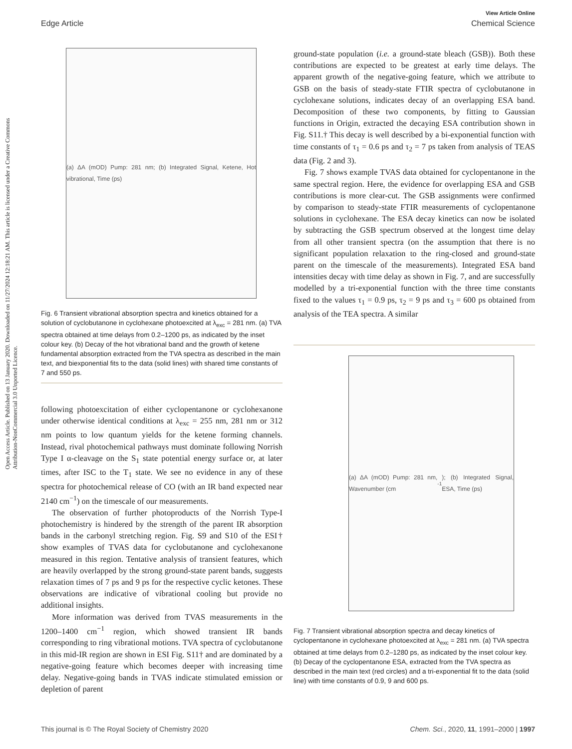View Article Online
Edge Article Chemical Science
Open Access Article. Published on 13 January 2020. Downloaded on 11/27/2024 12:18:21 AM. This article is licensed under a Creative Commons Attribution-NonCommercial 3.0 Unported Licence.
(a) ΔA (mOD) Pump: 281 nm; (b) Integrated Signal, Ketene, Hot vibrational, Time (ps)
Fig. 6 Transient vibrational absorption spectra and kinetics obtained for a solution of cyclobutanone in cyclohexane photoexcited at λ<sub>exc</sub> = 281 nm. (a) TVA spectra obtained at time delays from 0.2–1200 ps, as indicated by the inset colour key. (b) Decay of the hot vibrational band and the growth of ketene fundamental absorption extracted from the TVA spectra as described in the main text, and biexponential fits to the data (solid lines) with shared time constants of 7 and 550 ps.
following photoexcitation of either cyclopentanone or cyclohexanone under otherwise identical conditions at λ<sub>exc</sub> = 255 nm, 281 nm or 312 nm points to low quantum yields for the ketene forming channels. Instead, rival photochemical pathways must dominate following Norrish Type I α-cleavage on the S<sub>1</sub> state potential energy surface or, at later times, after ISC to the T<sub>1</sub> state. We see no evidence in any of these spectra for photochemical release of CO (with an IR band expected near 2140 cm<sup>−1</sup>) on the timescale of our measurements.
The observation of further photoproducts of the Norrish Type-I photochemistry is hindered by the strength of the parent IR absorption bands in the carbonyl stretching region. Fig. S9 and S10 of the ESI† show examples of TVAS data for cyclobutanone and cyclohexanone measured in this region. Tentative analysis of transient features, which are heavily overlapped by the strong ground-state parent bands, suggests relaxation times of 7 ps and 9 ps for the respective cyclic ketones. These observations are indicative of vibrational cooling but provide no additional insights.
More information was derived from TVAS measurements in the 1200–1400 cm<sup>−1</sup> region, which showed transient IR bands corresponding to ring vibrational motions. TVA spectra of cyclobutanone in this mid-IR region are shown in ESI Fig. S11† and are dominated by a negative-going feature which becomes deeper with increasing time delay. Negative-going bands in TVAS indicate stimulated emission or depletion of parent
ground-state population (i.e. a ground-state bleach (GSB)). Both these contributions are expected to be greatest at early time delays. The apparent growth of the negative-going feature, which we attribute to GSB on the basis of steady-state FTIR spectra of cyclobutanone in cyclohexane solutions, indicates decay of an overlapping ESA band. Decomposition of these two components, by fitting to Gaussian functions in Origin, extracted the decaying ESA contribution shown in Fig. S11.† This decay is well described by a bi-exponential function with time constants of τ<sub>1</sub> = 0.6 ps and τ<sub>2</sub> = 7 ps taken from analysis of TEAS data (Fig. 2 and 3).
Fig. 7 shows example TVAS data obtained for cyclopentanone in the same spectral region. Here, the evidence for overlapping ESA and GSB contributions is more clear-cut. The GSB assignments were confirmed by comparison to steady-state FTIR measurements of cyclopentanone solutions in cyclohexane. The ESA decay kinetics can now be isolated by subtracting the GSB spectrum observed at the longest time delay from all other transient spectra (on the assumption that there is no significant population relaxation to the ring-closed and ground-state parent on the timescale of the measurements). Integrated ESA band intensities decay with time delay as shown in Fig. 7, and are successfully modelled by a tri-exponential function with the three time constants fixed to the values τ<sub>1</sub> = 0.9 ps, τ<sub>2</sub> = 9 ps and τ<sub>3</sub> = 600 ps obtained from analysis of the TEA spectra. A similar
(a) ΔA (mOD) Pump: 281 nm, Wavenumber (cm<sup>-1</sup>); (b) Integrated Signal, ESA, Time (ps)
Fig. 7 Transient vibrational absorption spectra and decay kinetics of cyclopentanone in cyclohexane photoexcited at λ<sub>exc</sub> = 281 nm. (a) TVA spectra obtained at time delays from 0.2–1280 ps, as indicated by the inset colour key. (b) Decay of the cyclopentanone ESA, extracted from the TVA spectra as described in the main text (red circles) and a tri-exponential fit to the data (solid line) with time constants of 0.9, 9 and 600 ps.
This journal is © The Royal Society of Chemistry 2020 Chem. Sci., 2020, 11, 1991–2000 | 1997